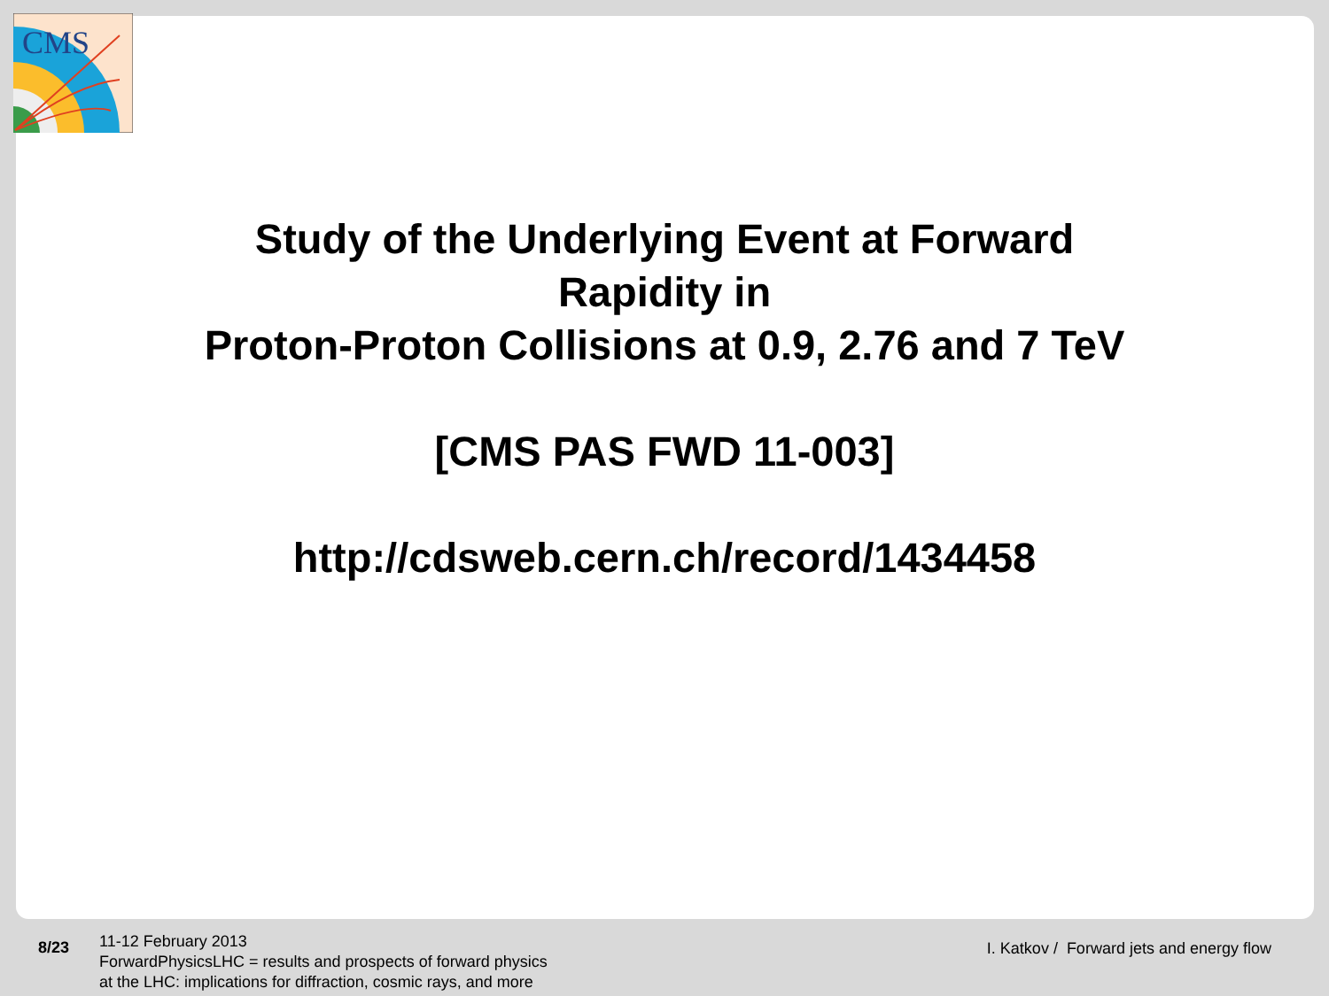CMS
Study of the Underlying Event at Forward
Rapidity in
Proton-Proton Collisions at 0.9, 2.76 and 7 TeV
[CMS PAS FWD 11-003]
http://cdsweb.cern.ch/record/1434458
8/23
11-12 February 2013
ForwardPhysicsLHC = results and prospects of forward physics
at the LHC: implications for diffraction, cosmic rays, and more
I. Katkov / Forward jets and energy flow